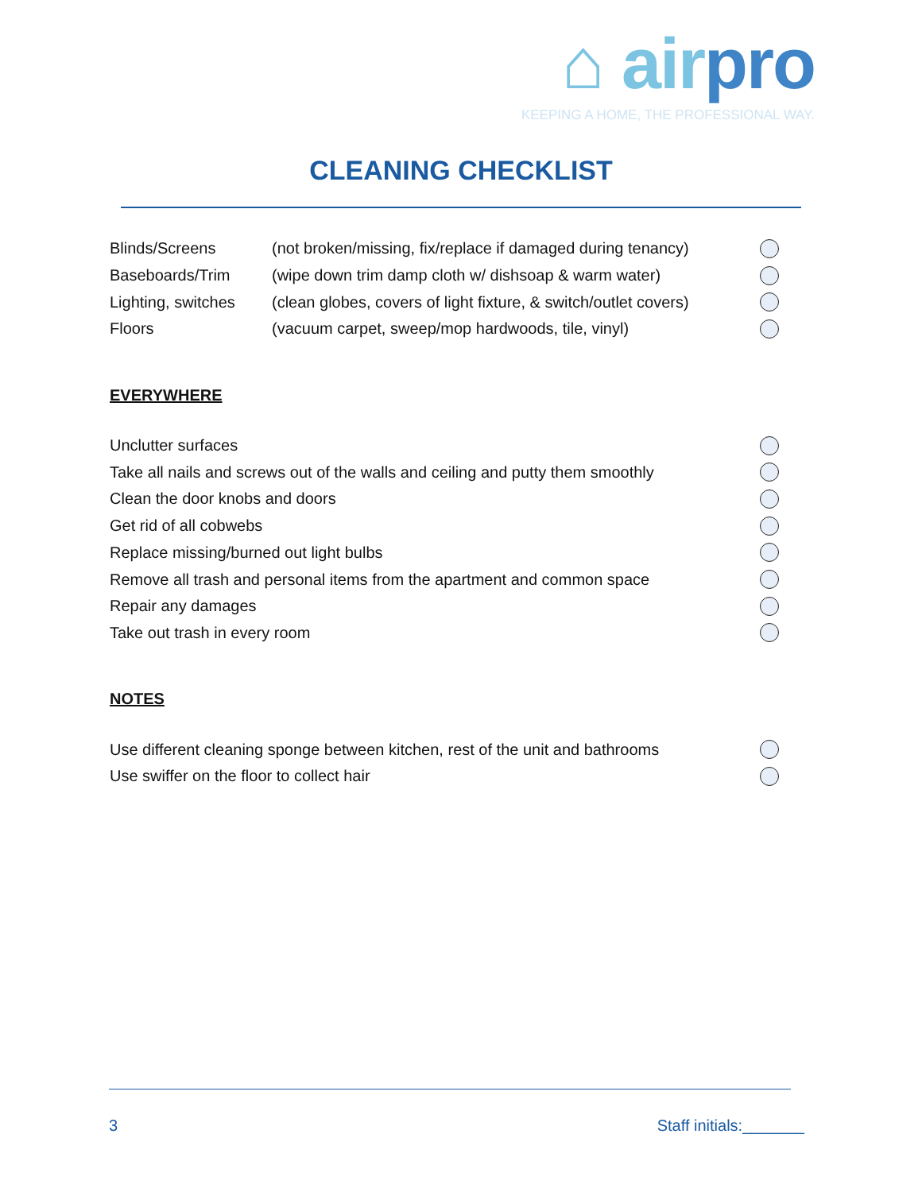⌂ airpro
KEEPING A HOME, THE PROFESSIONAL WAY.
CLEANING CHECKLIST
Blinds/Screens (not broken/missing, fix/replace if damaged during tenancy)
Baseboards/Trim (wipe down trim damp cloth w/ dishsoap & warm water)
Lighting, switches (clean globes, covers of light fixture, & switch/outlet covers)
Floors (vacuum carpet, sweep/mop hardwoods, tile, vinyl)
EVERYWHERE
Unclutter surfaces
Take all nails and screws out of the walls and ceiling and putty them smoothly
Clean the door knobs and doors
Get rid of all cobwebs
Replace missing/burned out light bulbs
Remove all trash and personal items from the apartment and common space
Repair any damages
Take out trash in every room
NOTES
Use different cleaning sponge between kitchen, rest of the unit and bathrooms
Use swiffer on the floor to collect hair
3 Staff initials:_______